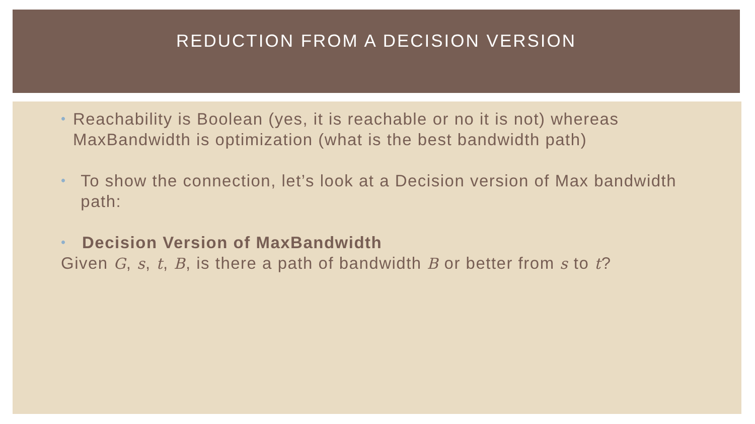REDUCTION FROM A DECISION VERSION
• Reachability is Boolean (yes, it is reachable or no it is not) whereas MaxBandwidth is optimization (what is the best bandwidth path)
• To show the connection, let’s look at a Decision version of Max bandwidth path:
• Decision Version of MaxBandwidth
Given G, s, t, B, is there a path of bandwidth B or better from s to t?